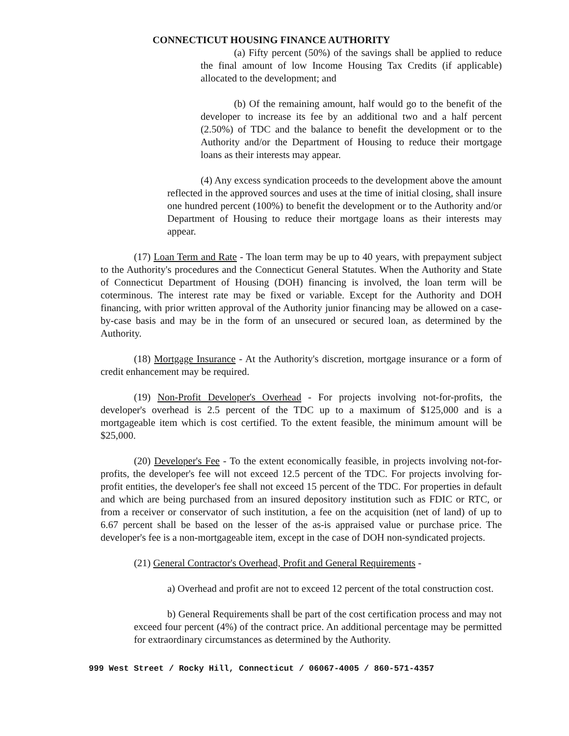CONNECTICUT HOUSING FINANCE AUTHORITY
(a) Fifty percent (50%) of the savings shall be applied to reduce the final amount of low Income Housing Tax Credits (if applicable) allocated to the development; and
(b) Of the remaining amount, half would go to the benefit of the developer to increase its fee by an additional two and a half percent (2.50%) of TDC and the balance to benefit the development or to the Authority and/or the Department of Housing to reduce their mortgage loans as their interests may appear.
(4) Any excess syndication proceeds to the development above the amount reflected in the approved sources and uses at the time of initial closing, shall insure one hundred percent (100%) to benefit the development or to the Authority and/or Department of Housing to reduce their mortgage loans as their interests may appear.
(17) Loan Term and Rate - The loan term may be up to 40 years, with prepayment subject to the Authority's procedures and the Connecticut General Statutes. When the Authority and State of Connecticut Department of Housing (DOH) financing is involved, the loan term will be coterminous. The interest rate may be fixed or variable. Except for the Authority and DOH financing, with prior written approval of the Authority junior financing may be allowed on a case-by-case basis and may be in the form of an unsecured or secured loan, as determined by the Authority.
(18) Mortgage Insurance - At the Authority's discretion, mortgage insurance or a form of credit enhancement may be required.
(19) Non-Profit Developer's Overhead - For projects involving not-for-profits, the developer's overhead is 2.5 percent of the TDC up to a maximum of $125,000 and is a mortgageable item which is cost certified. To the extent feasible, the minimum amount will be $25,000.
(20) Developer's Fee - To the extent economically feasible, in projects involving not-for-profits, the developer's fee will not exceed 12.5 percent of the TDC. For projects involving for-profit entities, the developer's fee shall not exceed 15 percent of the TDC. For properties in default and which are being purchased from an insured depository institution such as FDIC or RTC, or from a receiver or conservator of such institution, a fee on the acquisition (net of land) of up to 6.67 percent shall be based on the lesser of the as-is appraised value or purchase price. The developer's fee is a non-mortgageable item, except in the case of DOH non-syndicated projects.
(21) General Contractor's Overhead, Profit and General Requirements -
a) Overhead and profit are not to exceed 12 percent of the total construction cost.
b) General Requirements shall be part of the cost certification process and may not exceed four percent (4%) of the contract price. An additional percentage may be permitted for extraordinary circumstances as determined by the Authority.
999 West Street / Rocky Hill, Connecticut / 06067-4005 / 860-571-4357